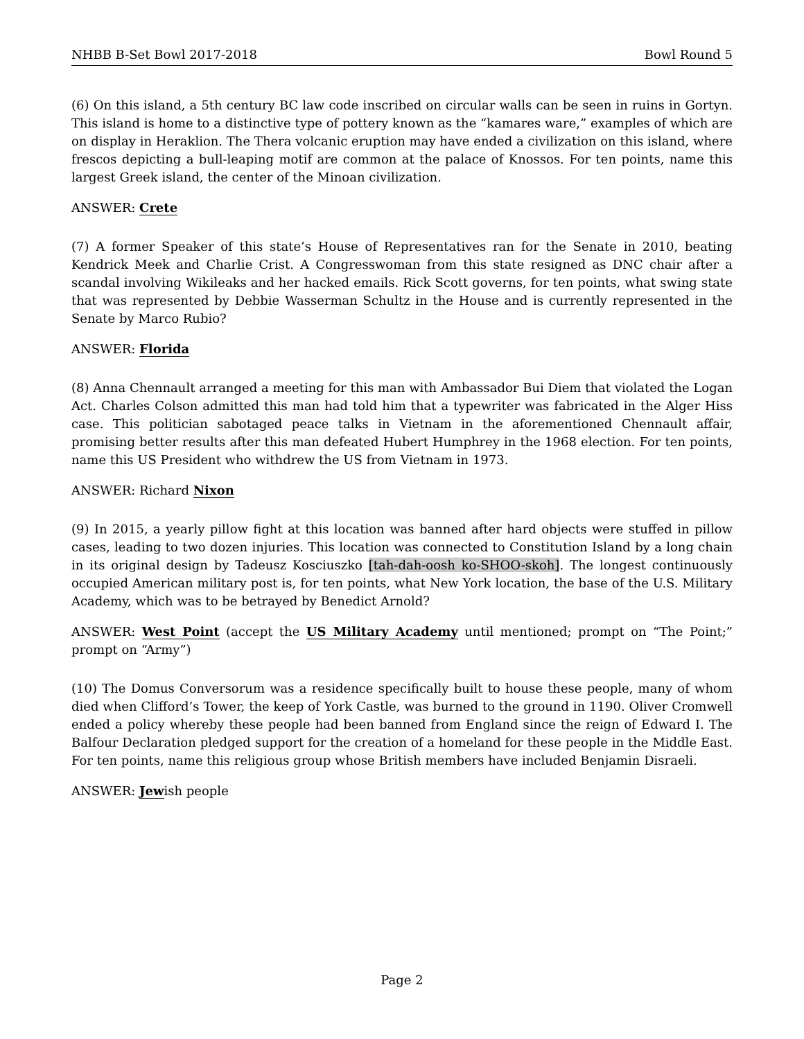NHBB B-Set Bowl 2017-2018 Bowl Round 5
(6) On this island, a 5th century BC law code inscribed on circular walls can be seen in ruins in Gortyn. This island is home to a distinctive type of pottery known as the “kamares ware,” examples of which are on display in Heraklion. The Thera volcanic eruption may have ended a civilization on this island, where frescos depicting a bull-leaping motif are common at the palace of Knossos. For ten points, name this largest Greek island, the center of the Minoan civilization.
ANSWER: Crete
(7) A former Speaker of this state’s House of Representatives ran for the Senate in 2010, beating Kendrick Meek and Charlie Crist. A Congresswoman from this state resigned as DNC chair after a scandal involving Wikileaks and her hacked emails. Rick Scott governs, for ten points, what swing state that was represented by Debbie Wasserman Schultz in the House and is currently represented in the Senate by Marco Rubio?
ANSWER: Florida
(8) Anna Chennault arranged a meeting for this man with Ambassador Bui Diem that violated the Logan Act. Charles Colson admitted this man had told him that a typewriter was fabricated in the Alger Hiss case. This politician sabotaged peace talks in Vietnam in the aforementioned Chennault affair, promising better results after this man defeated Hubert Humphrey in the 1968 election. For ten points, name this US President who withdrew the US from Vietnam in 1973.
ANSWER: Richard Nixon
(9) In 2015, a yearly pillow fight at this location was banned after hard objects were stuffed in pillow cases, leading to two dozen injuries. This location was connected to Constitution Island by a long chain in its original design by Tadeusz Kosciuszko [tah-dah-oosh ko-SHOO-skoh]. The longest continuously occupied American military post is, for ten points, what New York location, the base of the U.S. Military Academy, which was to be betrayed by Benedict Arnold?
ANSWER: West Point (accept the US Military Academy until mentioned; prompt on “The Point;” prompt on “Army”)
(10) The Domus Conversorum was a residence specifically built to house these people, many of whom died when Clifford’s Tower, the keep of York Castle, was burned to the ground in 1190. Oliver Cromwell ended a policy whereby these people had been banned from England since the reign of Edward I. The Balfour Declaration pledged support for the creation of a homeland for these people in the Middle East. For ten points, name this religious group whose British members have included Benjamin Disraeli.
ANSWER: Jewish people
Page 2